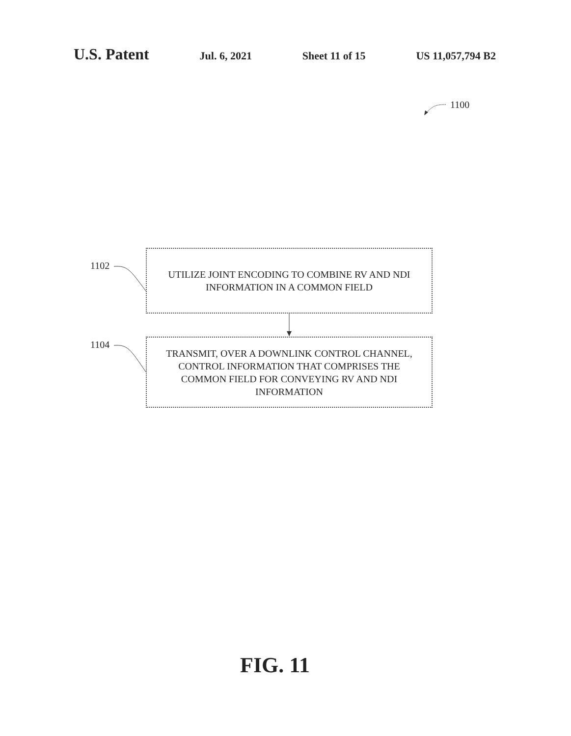U.S. Patent
Jul. 6, 2021 Sheet 11 of 15 US 11,057,794 B2
1100
1102
UTILIZE JOINT ENCODING TO COMBINE RV AND NDI
INFORMATION IN A COMMON FIELD
1104
TRANSMIT, OVER A DOWNLINK CONTROL CHANNEL,
CONTROL INFORMATION THAT COMPRISES THE
COMMON FIELD FOR CONVEYING RV AND NDI
INFORMATION
FIG. 11